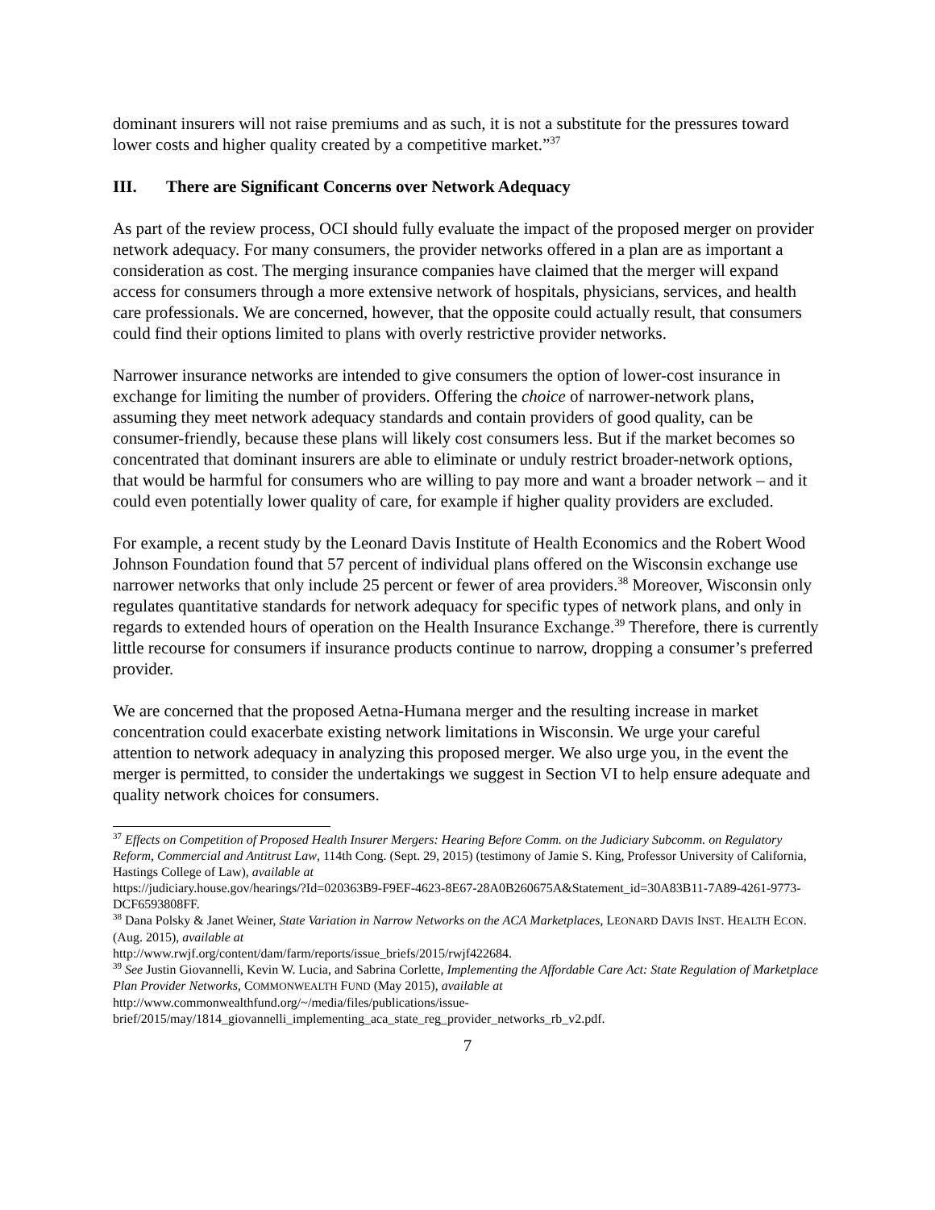dominant insurers will not raise premiums and as such, it is not a substitute for the pressures toward lower costs and higher quality created by a competitive market.”<sup>37</sup>
III. There are Significant Concerns over Network Adequacy
As part of the review process, OCI should fully evaluate the impact of the proposed merger on provider network adequacy. For many consumers, the provider networks offered in a plan are as important a consideration as cost. The merging insurance companies have claimed that the merger will expand access for consumers through a more extensive network of hospitals, physicians, services, and health care professionals. We are concerned, however, that the opposite could actually result, that consumers could find their options limited to plans with overly restrictive provider networks.
Narrower insurance networks are intended to give consumers the option of lower-cost insurance in exchange for limiting the number of providers. Offering the choice of narrower-network plans, assuming they meet network adequacy standards and contain providers of good quality, can be consumer-friendly, because these plans will likely cost consumers less. But if the market becomes so concentrated that dominant insurers are able to eliminate or unduly restrict broader-network options, that would be harmful for consumers who are willing to pay more and want a broader network – and it could even potentially lower quality of care, for example if higher quality providers are excluded.
For example, a recent study by the Leonard Davis Institute of Health Economics and the Robert Wood Johnson Foundation found that 57 percent of individual plans offered on the Wisconsin exchange use narrower networks that only include 25 percent or fewer of area providers.<sup>38</sup> Moreover, Wisconsin only regulates quantitative standards for network adequacy for specific types of network plans, and only in regards to extended hours of operation on the Health Insurance Exchange.<sup>39</sup> Therefore, there is currently little recourse for consumers if insurance products continue to narrow, dropping a consumer’s preferred provider.
We are concerned that the proposed Aetna-Humana merger and the resulting increase in market concentration could exacerbate existing network limitations in Wisconsin. We urge your careful attention to network adequacy in analyzing this proposed merger. We also urge you, in the event the merger is permitted, to consider the undertakings we suggest in Section VI to help ensure adequate and quality network choices for consumers.
<sup>37</sup> Effects on Competition of Proposed Health Insurer Mergers: Hearing Before Comm. on the Judiciary Subcomm. on Regulatory Reform, Commercial and Antitrust Law, 114th Cong. (Sept. 29, 2015) (testimony of Jamie S. King, Professor University of California, Hastings College of Law), available at
https://judiciary.house.gov/hearings/?Id=020363B9-F9EF-4623-8E67-28A0B260675A&Statement_id=30A83B11-7A89-4261-9773-DCF6593808FF.
<sup>38</sup> Dana Polsky & Janet Weiner, State Variation in Narrow Networks on the ACA Marketplaces, LEONARD DAVIS INST. HEALTH ECON. (Aug. 2015), available at
http://www.rwjf.org/content/dam/farm/reports/issue_briefs/2015/rwjf422684.
<sup>39</sup> See Justin Giovannelli, Kevin W. Lucia, and Sabrina Corlette, Implementing the Affordable Care Act: State Regulation of Marketplace Plan Provider Networks, COMMONWEALTH FUND (May 2015), available at http://www.commonwealthfund.org/~/media/files/publications/issue-brief/2015/may/1814_giovannelli_implementing_aca_state_reg_provider_networks_rb_v2.pdf.
7